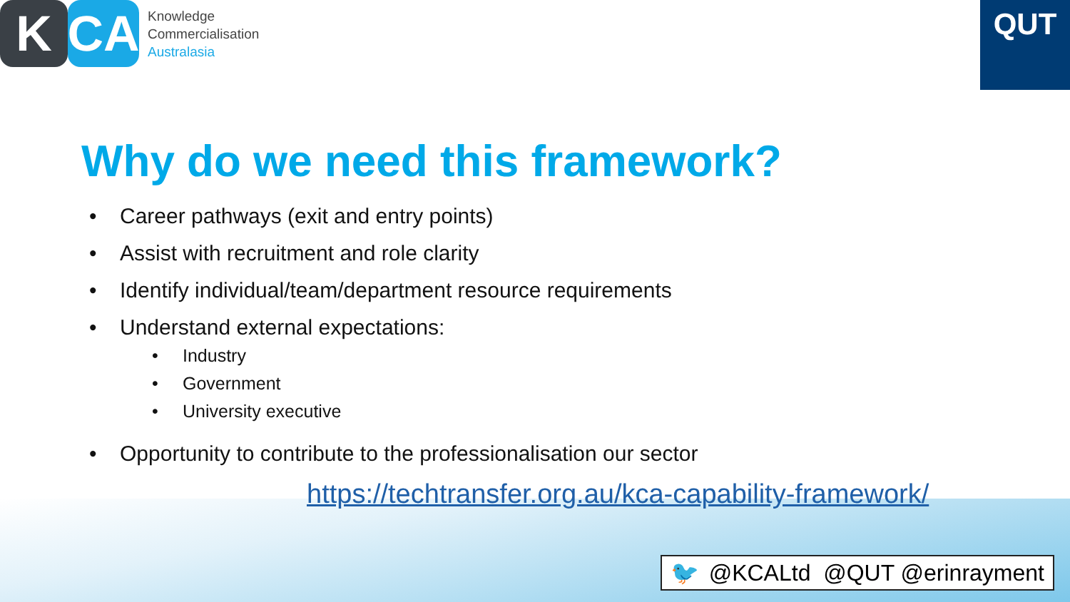K CA
Knowledge
Commercialisation
Australasia
QUT
Why do we need this framework?
• Career pathways (exit and entry points)
• Assist with recruitment and role clarity
• Identify individual/team/department resource requirements
• Understand external expectations:
• Industry
• Government
• University executive
• Opportunity to contribute to the professionalisation our sector
https://techtransfer.org.au/kca-capability-framework/
🐦 @KCALtd @QUT @erinrayment